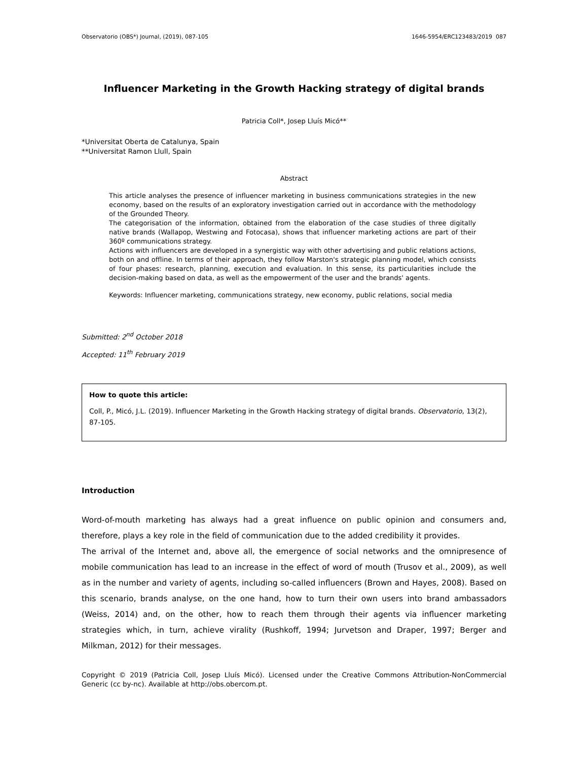Observatorio (OBS*) Journal, (2019), 087-105 1646-5954/ERC123483/2019 087
Influencer Marketing in the Growth Hacking strategy of digital brands
Patricia Coll*, Josep Lluís Micó**
*Universitat Oberta de Catalunya, Spain
**Universitat Ramon Llull, Spain
Abstract
This article analyses the presence of influencer marketing in business communications strategies in the new economy, based on the results of an exploratory investigation carried out in accordance with the methodology of the Grounded Theory.
The categorisation of the information, obtained from the elaboration of the case studies of three digitally native brands (Wallapop, Westwing and Fotocasa), shows that influencer marketing actions are part of their 360º communications strategy.
Actions with influencers are developed in a synergistic way with other advertising and public relations actions, both on and offline. In terms of their approach, they follow Marston's strategic planning model, which consists of four phases: research, planning, execution and evaluation. In this sense, its particularities include the decision-making based on data, as well as the empowerment of the user and the brands' agents.
Keywords: Influencer marketing, communications strategy, new economy, public relations, social media
Submitted: 2<sup>nd</sup> October 2018
Accepted: 11<sup>th</sup> February 2019
How to quote this article:
Coll, P., Micó, J.L. (2019). Influencer Marketing in the Growth Hacking strategy of digital brands. Observatorio, 13(2), 87-105.
Introduction
Word-of-mouth marketing has always had a great influence on public opinion and consumers and, therefore, plays a key role in the field of communication due to the added credibility it provides.
The arrival of the Internet and, above all, the emergence of social networks and the omnipresence of mobile communication has lead to an increase in the effect of word of mouth (Trusov et al., 2009), as well as in the number and variety of agents, including so-called influencers (Brown and Hayes, 2008). Based on this scenario, brands analyse, on the one hand, how to turn their own users into brand ambassadors (Weiss, 2014) and, on the other, how to reach them through their agents via influencer marketing strategies which, in turn, achieve virality (Rushkoff, 1994; Jurvetson and Draper, 1997; Berger and Milkman, 2012) for their messages.
Copyright © 2019 (Patricia Coll, Josep Lluís Micó). Licensed under the Creative Commons Attribution-NonCommercial Generic (cc by-nc). Available at http://obs.obercom.pt.